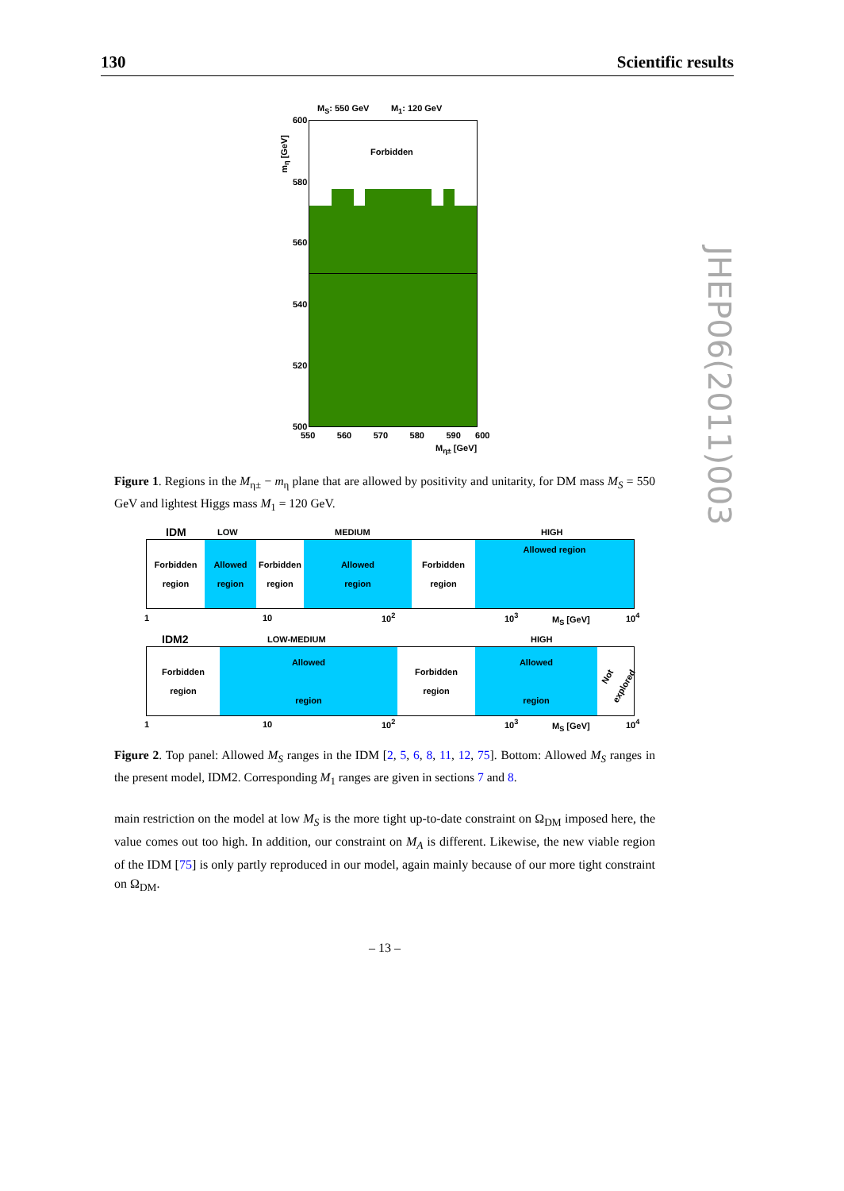130 Scientific results
JHEP06(2011)003
M<sub>S</sub>: 550 GeV M<sub>1</sub>: 120 GeV
m<sub>η</sub> [GeV]
Forbidden
600
580
560
540
520
500
550 560 570 580 590 600
M<sub>η±</sub> [GeV]
Figure 1. Regions in the M<sub>η±</sub> − m<sub>η</sub> plane that are allowed by positivity and unitarity, for DM mass M<sub>S</sub> = 550 GeV and lightest Higgs mass M<sub>1</sub> = 120 GeV.
IDM LOW MEDIUM HIGH
Forbidden
region
Allowed
region
Forbidden
region
Allowed
region
Forbidden
region
Allowed region
1 10 10<sup>2</sup> 10<sup>3</sup> M<sub>S</sub> [GeV] 10<sup>4</sup>
IDM2 LOW-MEDIUM HIGH
Forbidden
region
Allowed
region
Forbidden
region
Allowed
region
Not explored
1 10 10<sup>2</sup> 10<sup>3</sup> M<sub>S</sub> [GeV] 10<sup>4</sup>
Figure 2. Top panel: Allowed M<sub>S</sub> ranges in the IDM [2, 5, 6, 8, 11, 12, 75]. Bottom: Allowed M<sub>S</sub> ranges in the present model, IDM2. Corresponding M<sub>1</sub> ranges are given in sections 7 and 8.
main restriction on the model at low M<sub>S</sub> is the more tight up-to-date constraint on Ω<sub>DM</sub> imposed here, the value comes out too high. In addition, our constraint on M<sub>A</sub> is different. Likewise, the new viable region of the IDM [75] is only partly reproduced in our model, again mainly because of our more tight constraint on Ω<sub>DM</sub>.
– 13 –